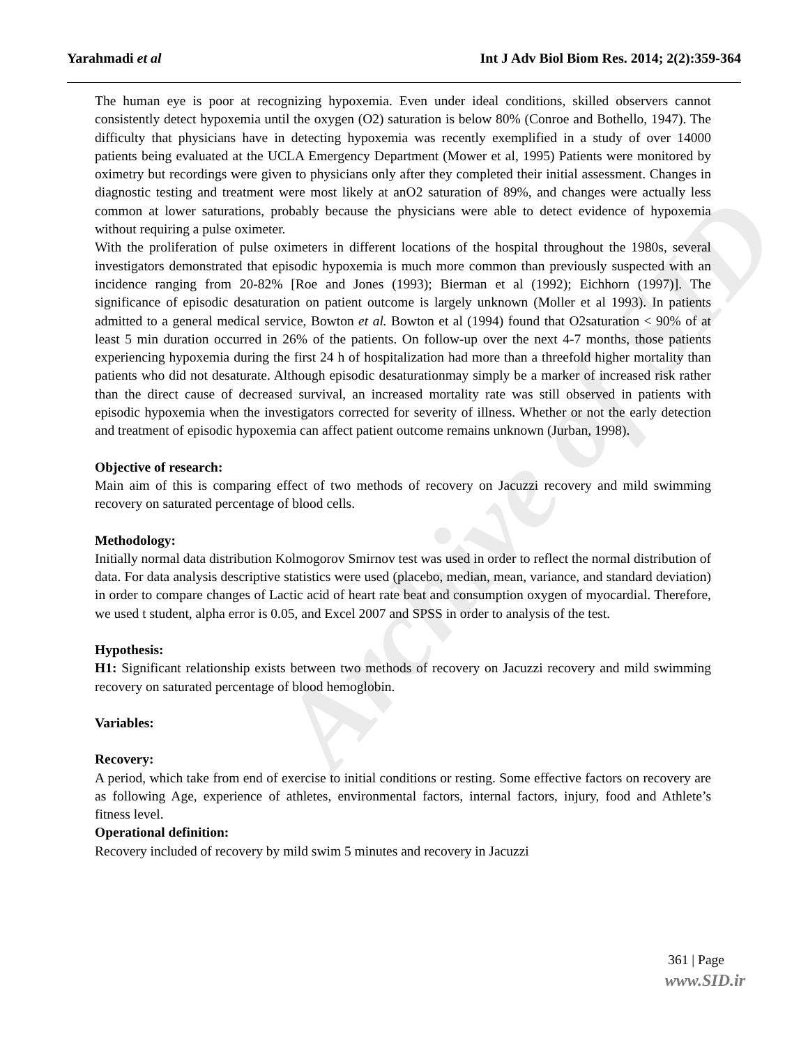Archive of SID
Yarahmadi et al Int J Adv Biol Biom Res. 2014; 2(2):359-364
The human eye is poor at recognizing hypoxemia. Even under ideal conditions, skilled observers cannot consistently detect hypoxemia until the oxygen (O2) saturation is below 80% (Conroe and Bothello, 1947). The difficulty that physicians have in detecting hypoxemia was recently exemplified in a study of over 14000 patients being evaluated at the UCLA Emergency Department (Mower et al, 1995) Patients were monitored by oximetry but recordings were given to physicians only after they completed their initial assessment. Changes in diagnostic testing and treatment were most likely at anO2 saturation of 89%, and changes were actually less common at lower saturations, probably because the physicians were able to detect evidence of hypoxemia without requiring a pulse oximeter.
With the proliferation of pulse oximeters in different locations of the hospital throughout the 1980s, several investigators demonstrated that episodic hypoxemia is much more common than previously suspected with an incidence ranging from 20-82% [Roe and Jones (1993); Bierman et al (1992); Eichhorn (1997)]. The significance of episodic desaturation on patient outcome is largely unknown (Moller et al 1993). In patients admitted to a general medical service, Bowton et al. Bowton et al (1994) found that O2saturation < 90% of at least 5 min duration occurred in 26% of the patients. On follow-up over the next 4-7 months, those patients experiencing hypoxemia during the first 24 h of hospitalization had more than a threefold higher mortality than patients who did not desaturate. Although episodic desaturationmay simply be a marker of increased risk rather than the direct cause of decreased survival, an increased mortality rate was still observed in patients with episodic hypoxemia when the investigators corrected for severity of illness. Whether or not the early detection and treatment of episodic hypoxemia can affect patient outcome remains unknown (Jurban, 1998).
Objective of research:
Main aim of this is comparing effect of two methods of recovery on Jacuzzi recovery and mild swimming recovery on saturated percentage of blood cells.
Methodology:
Initially normal data distribution Kolmogorov Smirnov test was used in order to reflect the normal distribution of data. For data analysis descriptive statistics were used (placebo, median, mean, variance, and standard deviation) in order to compare changes of Lactic acid of heart rate beat and consumption oxygen of myocardial. Therefore, we used t student, alpha error is 0.05, and Excel 2007 and SPSS in order to analysis of the test.
Hypothesis:
H1: Significant relationship exists between two methods of recovery on Jacuzzi recovery and mild swimming recovery on saturated percentage of blood hemoglobin.
Variables:
Recovery:
A period, which take from end of exercise to initial conditions or resting. Some effective factors on recovery are as following Age, experience of athletes, environmental factors, internal factors, injury, food and Athlete’s fitness level.
Operational definition:
Recovery included of recovery by mild swim 5 minutes and recovery in Jacuzzi
361 | Page
www.SID.ir